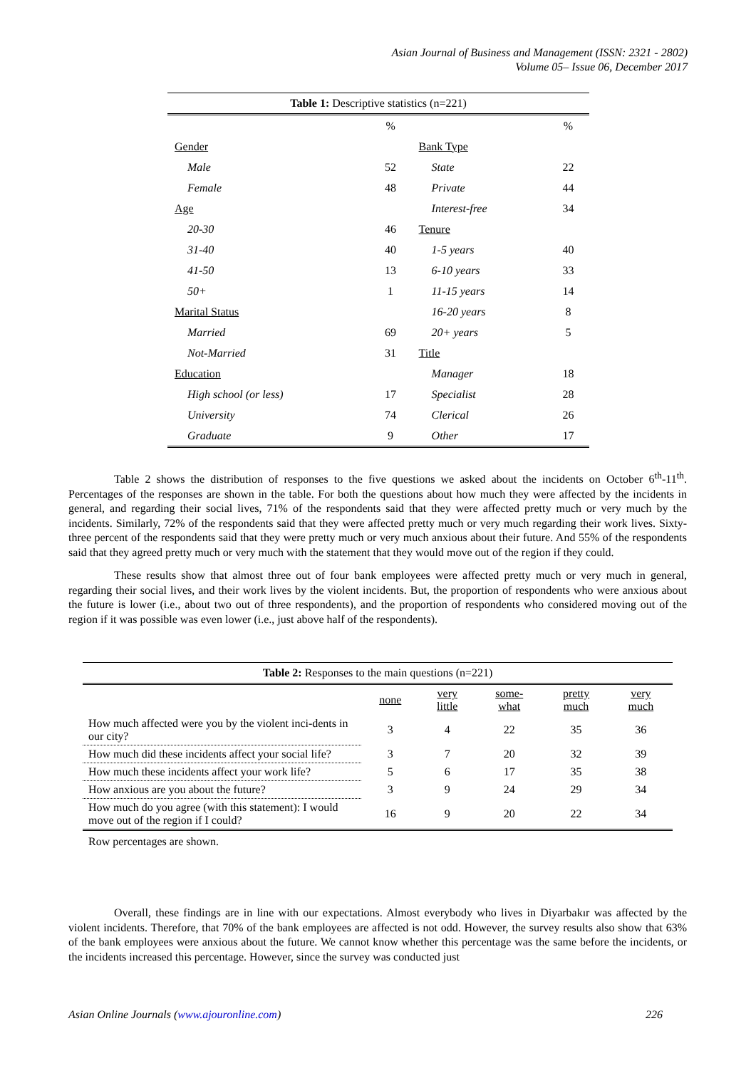Asian Journal of Business and Management (ISSN: 2321 - 2802)
Volume 05– Issue 06, December 2017
Table 1: Descriptive statistics (n=221)
| | % | | % |
| Gender | | Bank Type | |
| Male | 52 | State | 22 |
| Female | 48 | Private | 44 |
| Age | | Interest-free | 34 |
| 20-30 | 46 | Tenure | |
| 31-40 | 40 | 1-5 years | 40 |
| 41-50 | 13 | 6-10 years | 33 |
| 50+ | 1 | 11-15 years | 14 |
| Marital Status | | 16-20 years | 8 |
| Married | 69 | 20+ years | 5 |
| Not-Married | 31 | Title | |
| Education | | Manager | 18 |
| High school (or less) | 17 | Specialist | 28 |
| University | 74 | Clerical | 26 |
| Graduate | 9 | Other | 17 |
Table 2 shows the distribution of responses to the five questions we asked about the incidents on October 6<sup>th</sup>-11<sup>th</sup>. Percentages of the responses are shown in the table. For both the questions about how much they were affected by the incidents in general, and regarding their social lives, 71% of the respondents said that they were affected pretty much or very much by the incidents. Similarly, 72% of the respondents said that they were affected pretty much or very much regarding their work lives. Sixty-three percent of the respondents said that they were pretty much or very much anxious about their future. And 55% of the respondents said that they agreed pretty much or very much with the statement that they would move out of the region if they could.
These results show that almost three out of four bank employees were affected pretty much or very much in general, regarding their social lives, and their work lives by the violent incidents. But, the proportion of respondents who were anxious about the future is lower (i.e., about two out of three respondents), and the proportion of respondents who considered moving out of the region if it was possible was even lower (i.e., just above half of the respondents).
Table 2: Responses to the main questions (n=221)
| | none | very little | some- what | pretty much | very much |
| --- | --- | --- | --- | --- | --- |
| How much affected were you by the violent inci-dents in our city? | 3 | 4 | 22 | 35 | 36 |
| How much did these incidents affect your social life? | 3 | 7 | 20 | 32 | 39 |
| How much these incidents affect your work life? | 5 | 6 | 17 | 35 | 38 |
| How anxious are you about the future? | 3 | 9 | 24 | 29 | 34 |
| How much do you agree (with this statement): I would move out of the region if I could? | 16 | 9 | 20 | 22 | 34 |
Row percentages are shown.
Overall, these findings are in line with our expectations. Almost everybody who lives in Diyarbakır was affected by the violent incidents. Therefore, that 70% of the bank employees are affected is not odd. However, the survey results also show that 63% of the bank employees were anxious about the future. We cannot know whether this percentage was the same before the incidents, or the incidents increased this percentage. However, since the survey was conducted just
Asian Online Journals (www.ajouronline.com) 226